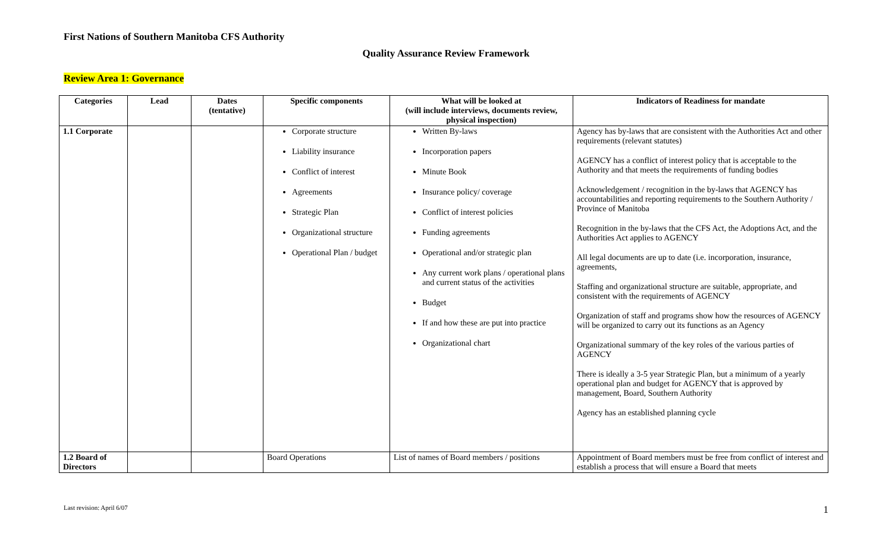First Nations of Southern Manitoba CFS Authority
Quality Assurance Review Framework
Review Area 1: Governance
| Categories | Lead | Dates (tentative) | Specific components | What will be looked at (will include interviews, documents review, physical inspection) | Indicators of Readiness for mandate |
| --- | --- | --- | --- | --- | --- |
| 1.1 Corporate | | | Corporate structure Liability insurance Conflict of interest Agreements Strategic Plan Organizational structure Operational Plan / budget | Written By-laws Incorporation papers Minute Book Insurance policy/ coverage Conflict of interest policies Funding agreements Operational and/or strategic plan Any current work plans / operational plans and current status of the activities Budget If and how these are put into practice Organizational chart | Agency has by-laws that are consistent with the Authorities Act and other requirements (relevant statutes) AGENCY has a conflict of interest policy that is acceptable to the Authority and that meets the requirements of funding bodies Acknowledgement / recognition in the by-laws that AGENCY has accountabilities and reporting requirements to the Southern Authority / Province of Manitoba Recognition in the by-laws that the CFS Act, the Adoptions Act, and the Authorities Act applies to AGENCY All legal documents are up to date (i.e. incorporation, insurance, agreements, Staffing and organizational structure are suitable, appropriate, and consistent with the requirements of AGENCY Organization of staff and programs show how the resources of AGENCY will be organized to carry out its functions as an Agency Organizational summary of the key roles of the various parties of AGENCY There is ideally a 3-5 year Strategic Plan, but a minimum of a yearly operational plan and budget for AGENCY that is approved by management, Board, Southern Authority Agency has an established planning cycle |
| 1.2 Board of Directors | | | Board Operations | List of names of Board members / positions | Appointment of Board members must be free from conflict of interest and establish a process that will ensure a Board that meets |
Last revision: April 6/07 1